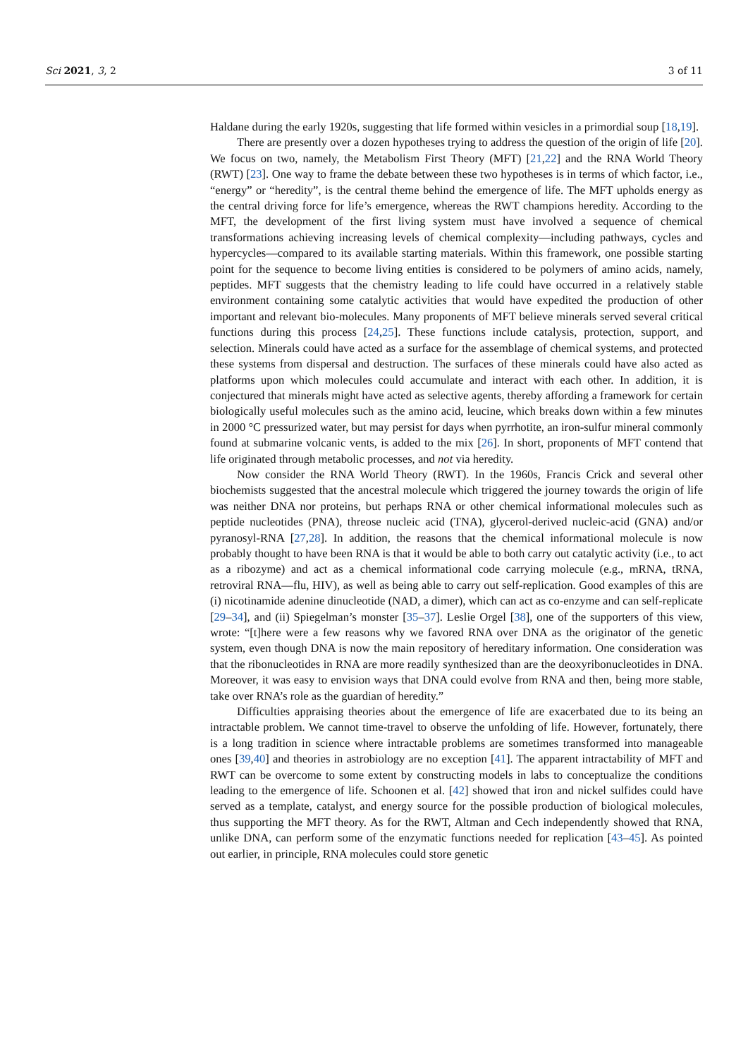Sci 2021, 3, 2 3 of 11
Haldane during the early 1920s, suggesting that life formed within vesicles in a primordial soup [18,19].
There are presently over a dozen hypotheses trying to address the question of the origin of life [20]. We focus on two, namely, the Metabolism First Theory (MFT) [21,22] and the RNA World Theory (RWT) [23]. One way to frame the debate between these two hypotheses is in terms of which factor, i.e., “energy” or “heredity”, is the central theme behind the emergence of life. The MFT upholds energy as the central driving force for life’s emergence, whereas the RWT champions heredity. According to the MFT, the development of the first living system must have involved a sequence of chemical transformations achieving increasing levels of chemical complexity—including pathways, cycles and hypercycles—compared to its available starting materials. Within this framework, one possible starting point for the sequence to become living entities is considered to be polymers of amino acids, namely, peptides. MFT suggests that the chemistry leading to life could have occurred in a relatively stable environment containing some catalytic activities that would have expedited the production of other important and relevant bio-molecules. Many proponents of MFT believe minerals served several critical functions during this process [24,25]. These functions include catalysis, protection, support, and selection. Minerals could have acted as a surface for the assemblage of chemical systems, and protected these systems from dispersal and destruction. The surfaces of these minerals could have also acted as platforms upon which molecules could accumulate and interact with each other. In addition, it is conjectured that minerals might have acted as selective agents, thereby affording a framework for certain biologically useful molecules such as the amino acid, leucine, which breaks down within a few minutes in 2000 °C pressurized water, but may persist for days when pyrrhotite, an iron-sulfur mineral commonly found at submarine volcanic vents, is added to the mix [26]. In short, proponents of MFT contend that life originated through metabolic processes, and not via heredity.
Now consider the RNA World Theory (RWT). In the 1960s, Francis Crick and several other biochemists suggested that the ancestral molecule which triggered the journey towards the origin of life was neither DNA nor proteins, but perhaps RNA or other chemical informational molecules such as peptide nucleotides (PNA), threose nucleic acid (TNA), glycerol-derived nucleic-acid (GNA) and/or pyranosyl-RNA [27,28]. In addition, the reasons that the chemical informational molecule is now probably thought to have been RNA is that it would be able to both carry out catalytic activity (i.e., to act as a ribozyme) and act as a chemical informational code carrying molecule (e.g., mRNA, tRNA, retroviral RNA—flu, HIV), as well as being able to carry out self-replication. Good examples of this are (i) nicotinamide adenine dinucleotide (NAD, a dimer), which can act as co-enzyme and can self-replicate [29–34], and (ii) Spiegelman’s monster [35–37]. Leslie Orgel [38], one of the supporters of this view, wrote: “[t]here were a few reasons why we favored RNA over DNA as the originator of the genetic system, even though DNA is now the main repository of hereditary information. One consideration was that the ribonucleotides in RNA are more readily synthesized than are the deoxyribonucleotides in DNA. Moreover, it was easy to envision ways that DNA could evolve from RNA and then, being more stable, take over RNA’s role as the guardian of heredity.”
Difficulties appraising theories about the emergence of life are exacerbated due to its being an intractable problem. We cannot time-travel to observe the unfolding of life. However, fortunately, there is a long tradition in science where intractable problems are sometimes transformed into manageable ones [39,40] and theories in astrobiology are no exception [41]. The apparent intractability of MFT and RWT can be overcome to some extent by constructing models in labs to conceptualize the conditions leading to the emergence of life. Schoonen et al. [42] showed that iron and nickel sulfides could have served as a template, catalyst, and energy source for the possible production of biological molecules, thus supporting the MFT theory. As for the RWT, Altman and Cech independently showed that RNA, unlike DNA, can perform some of the enzymatic functions needed for replication [43–45]. As pointed out earlier, in principle, RNA molecules could store genetic